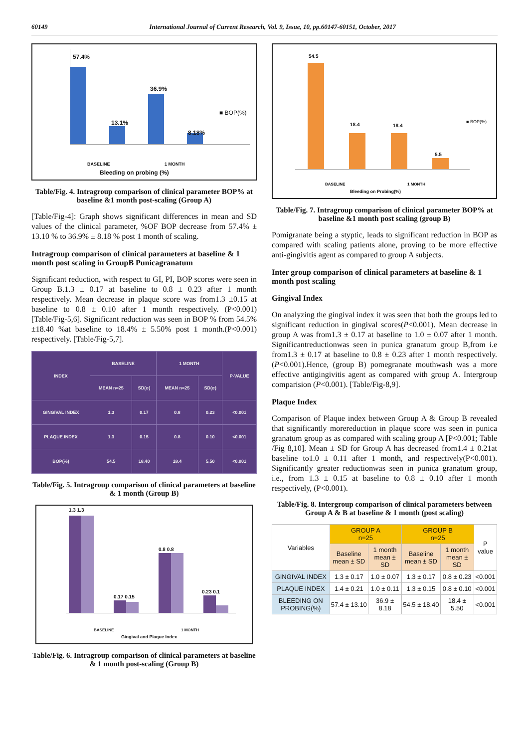60149 International Journal of Current Research, Vol. 9, Issue, 10, pp.60147-60151, October, 2017
57.4%
13.1%
36.9%
8.18%
■ BOP(%)
BASELINE 1 MONTH
Bleeding on probing (%)
Table/Fig. 4. Intragroup comparison of clinical parameter BOP% at baseline &1 month post-scaling (Group A)
[Table/Fig-4]: Graph shows significant differences in mean and SD values of the clinical parameter, %OF BOP decrease from 57.4% ± 13.10 % to 36.9% ± 8.18 % post 1 month of scaling.
Intragroup comparison of clinical parameters at baseline & 1 month post scaling in GroupB Punicagranatum
Significant reduction, with respect to GI, PI, BOP scores were seen in Group B.1.3 ± 0.17 at baseline to 0.8 ± 0.23 after 1 month respectively. Mean decrease in plaque score was from1.3 ±0.15 at baseline to 0.8 ± 0.10 after 1 month respectively. (P<0.001) [Table/Fig-5,6]. Significant reduction was seen in BOP % from 54.5%±18.40 %at baseline to 18.4% ± 5.50% post 1 month.(P<0.001) respectively. [Table/Fig-5,7].
| INDEX | BASELINE | | 1 MONTH | | P-VALUE |
| --- | --- | --- | --- | --- | --- |
| | MEAN n=25 | SD(σ) | MEAN n=25 | SD(σ) | |
| GINGIVAL INDEX | 1.3 | 0.17 | 0.8 | 0.23 | <0.001 |
| PLAQUE INDEX | 1.3 | 0.15 | 0.8 | 0.10 | <0.001 |
| BOP(%) | 54.5 | 18.40 | 18.4 | 5.50 | <0.001 |
Table/Fig. 5. Intragroup comparison of clinical parameters at baseline & 1 month (Group B)
1.3 1.3
0.17 0.15
0.8 0.8
0.23 0.1
BASELINE 1 MONTH
Gingival and Plaque Index
Table/Fig. 6. Intragroup comparison of clinical parameters at baseline & 1 month post-scaling (Group B)
54.5
18.4 18.4
5.5
■ BOP(%)
BASELINE 1 MONTH
Bleeding on Probing(%)
Table/Fig. 7. Intragroup comparison of clinical parameter BOP% at baseline &1 month post scaling (group B)
Pomigranate being a styptic, leads to significant reduction in BOP as compared with scaling patients alone, proving to be more effective anti-gingivitis agent as compared to group A subjects.
Inter group comparison of clinical parameters at baseline & 1 month post scaling
Gingival Index
On analyzing the gingival index it was seen that both the groups led to significant reduction in gingival scores(P<0.001). Mean decrease in group A was from1.3 ± 0.17 at baseline to 1.0 ± 0.07 after 1 month. Significantreductionwas seen in punica granatum group B,from i.e from1.3 ± 0.17 at baseline to 0.8 ± 0.23 after 1 month respectively.(P<0.001).Hence, (group B) pomegranate mouthwash was a more effective antigingivitis agent as compared with group A. Intergroup comparision (P<0.001). [Table/Fig-8,9].
Plaque Index
Comparison of Plaque index between Group A & Group B revealed that significantly morereduction in plaque score was seen in punica granatum group as as compared with scaling group A [P<0.001; Table /Fig 8,10]. Mean ± SD for Group A has decreased from1.4 ± 0.21at baseline to1.0 ± 0.11 after 1 month, and respectively(P<0.001). Significantly greater reductionwas seen in punica granatum group, i.e., from 1.3 ± 0.15 at baseline to 0.8 ± 0.10 after 1 month respectively, (P<0.001).
Table/Fig. 8. Intergroup comparison of clinical parameters between Group A & B at baseline & 1 month (post scaling)
| Variables | GROUP A n=25 | | GROUP B n=25 | | P value |
| --- | --- | --- | --- | --- | --- |
| | Baseline mean ± SD | 1 month mean ± SD | Baseline mean ± SD | 1 month mean ± SD | |
| GINGIVAL INDEX | 1.3 ± 0.17 | 1.0 ± 0.07 | 1.3 ± 0.17 | 0.8 ± 0.23 | <0.001 |
| PLAQUE INDEX | 1.4 ± 0.21 | 1.0 ± 0.11 | 1.3 ± 0.15 | 0.8 ± 0.10 | <0.001 |
| BLEEDING ON PROBING(%) | 57.4 ± 13.10 | 36.9 ± 8.18 | 54.5 ± 18.40 | 18.4 ± 5.50 | <0.001 |